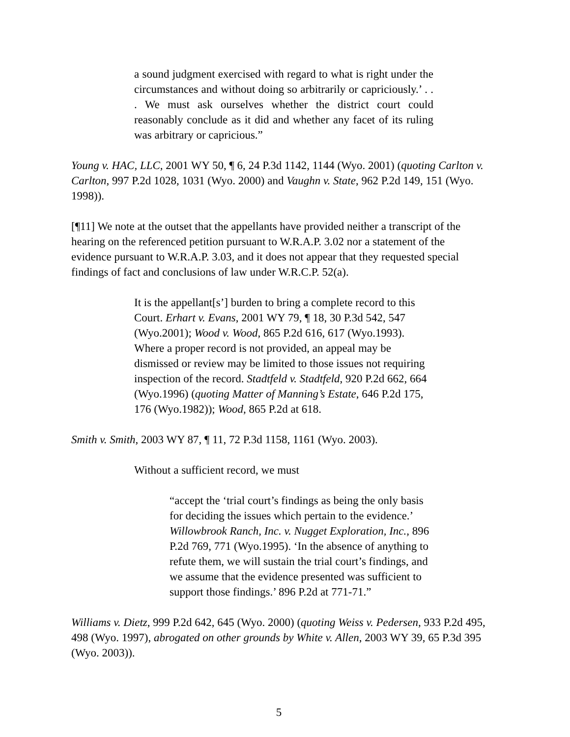a sound judgment exercised with regard to what is right under the circumstances and without doing so arbitrarily or capriciously.’ . . . We must ask ourselves whether the district court could reasonably conclude as it did and whether any facet of its ruling was arbitrary or capricious.”
Young v. HAC, LLC, 2001 WY 50, ¶ 6, 24 P.3d 1142, 1144 (Wyo. 2001) (quoting Carlton v. Carlton, 997 P.2d 1028, 1031 (Wyo. 2000) and Vaughn v. State, 962 P.2d 149, 151 (Wyo. 1998)).
[¶11] We note at the outset that the appellants have provided neither a transcript of the hearing on the referenced petition pursuant to W.R.A.P. 3.02 nor a statement of the evidence pursuant to W.R.A.P. 3.03, and it does not appear that they requested special findings of fact and conclusions of law under W.R.C.P. 52(a).
It is the appellant[s’] burden to bring a complete record to this Court. Erhart v. Evans, 2001 WY 79, ¶ 18, 30 P.3d 542, 547 (Wyo.2001); Wood v. Wood, 865 P.2d 616, 617 (Wyo.1993). Where a proper record is not provided, an appeal may be dismissed or review may be limited to those issues not requiring inspection of the record. Stadtfeld v. Stadtfeld, 920 P.2d 662, 664 (Wyo.1996) (quoting Matter of Manning’s Estate, 646 P.2d 175, 176 (Wyo.1982)); Wood, 865 P.2d at 618.
Smith v. Smith, 2003 WY 87, ¶ 11, 72 P.3d 1158, 1161 (Wyo. 2003).
Without a sufficient record, we must
“accept the ‘trial court’s findings as being the only basis for deciding the issues which pertain to the evidence.’ Willowbrook Ranch, Inc. v. Nugget Exploration, Inc., 896 P.2d 769, 771 (Wyo.1995). ‘In the absence of anything to refute them, we will sustain the trial court’s findings, and we assume that the evidence presented was sufficient to support those findings.’ 896 P.2d at 771-71.”
Williams v. Dietz, 999 P.2d 642, 645 (Wyo. 2000) (quoting Weiss v. Pedersen, 933 P.2d 495, 498 (Wyo. 1997), abrogated on other grounds by White v. Allen, 2003 WY 39, 65 P.3d 395 (Wyo. 2003)).
5